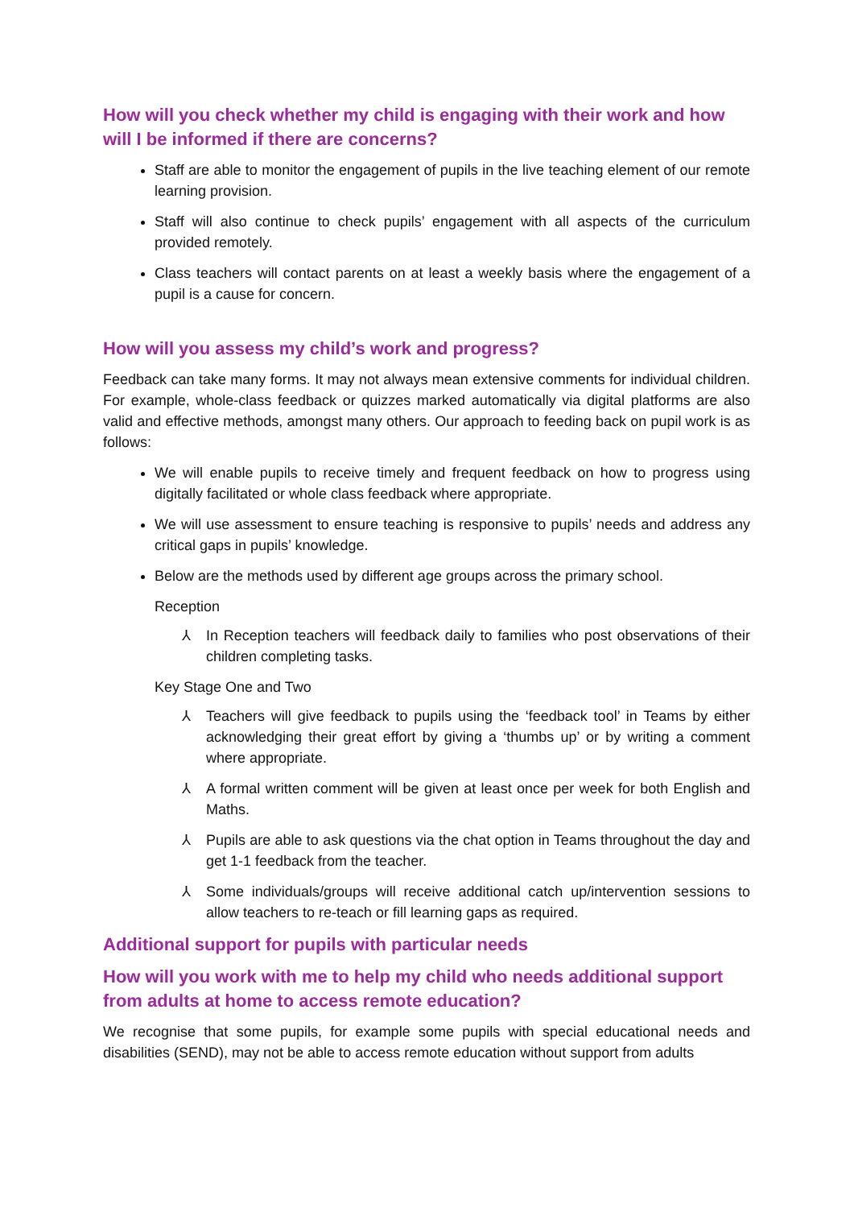How will you check whether my child is engaging with their work and how will I be informed if there are concerns?
Staff are able to monitor the engagement of pupils in the live teaching element of our remote learning provision.
Staff will also continue to check pupils’ engagement with all aspects of the curriculum provided remotely.
Class teachers will contact parents on at least a weekly basis where the engagement of a pupil is a cause for concern.
How will you assess my child’s work and progress?
Feedback can take many forms. It may not always mean extensive comments for individual children. For example, whole-class feedback or quizzes marked automatically via digital platforms are also valid and effective methods, amongst many others. Our approach to feeding back on pupil work is as follows:
We will enable pupils to receive timely and frequent feedback on how to progress using digitally facilitated or whole class feedback where appropriate.
We will use assessment to ensure teaching is responsive to pupils’ needs and address any critical gaps in pupils’ knowledge.
Below are the methods used by different age groups across the primary school.
Reception
⅄ In Reception teachers will feedback daily to families who post observations of their children completing tasks.
Key Stage One and Two
⅄ Teachers will give feedback to pupils using the ‘feedback tool’ in Teams by either acknowledging their great effort by giving a ‘thumbs up’ or by writing a comment where appropriate.
⅄ A formal written comment will be given at least once per week for both English and Maths.
⅄ Pupils are able to ask questions via the chat option in Teams throughout the day and get 1-1 feedback from the teacher.
⅄ Some individuals/groups will receive additional catch up/intervention sessions to allow teachers to re-teach or fill learning gaps as required.
Additional support for pupils with particular needs
How will you work with me to help my child who needs additional support from adults at home to access remote education?
We recognise that some pupils, for example some pupils with special educational needs and disabilities (SEND), may not be able to access remote education without support from adults